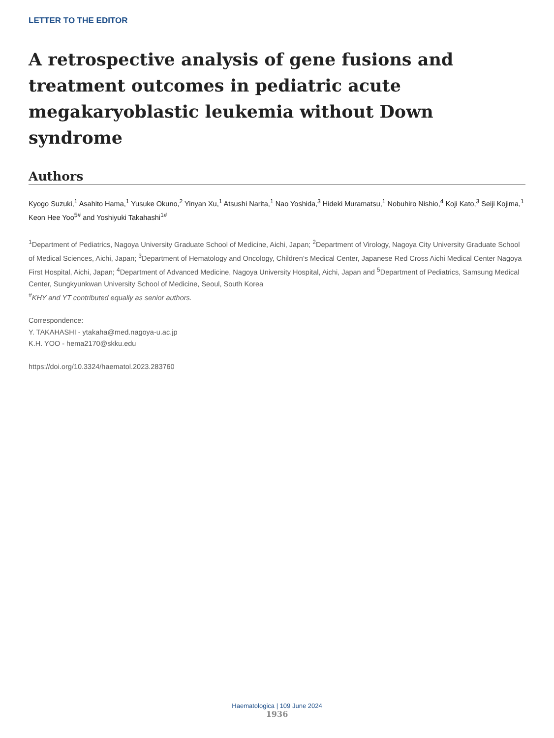LETTER TO THE EDITOR
A retrospective analysis of gene fusions and treatment outcomes in pediatric acute megakaryoblastic leukemia without Down syndrome
Authors
Kyogo Suzuki,<sup>1</sup> Asahito Hama,<sup>1</sup> Yusuke Okuno,<sup>2</sup> Yinyan Xu,<sup>1</sup> Atsushi Narita,<sup>1</sup> Nao Yoshida,<sup>3</sup> Hideki Muramatsu,<sup>1</sup> Nobuhiro Nishio,<sup>4</sup> Koji Kato,<sup>3</sup> Seiji Kojima,<sup>1</sup> Keon Hee Yoo<sup>5#</sup> and Yoshiyuki Takahashi<sup>1#</sup>
<sup>1</sup> Department of Pediatrics, Nagoya University Graduate School of Medicine, Aichi, Japan; <sup>2</sup>Department of Virology, Nagoya City University Graduate School of Medical Sciences, Aichi, Japan; <sup>3</sup>Department of Hematology and Oncology, Children’s Medical Center, Japanese Red Cross Aichi Medical Center Nagoya First Hospital, Aichi, Japan; <sup>4</sup>Department of Advanced Medicine, Nagoya University Hospital, Aichi, Japan and <sup>5</sup>Department of Pediatrics, Samsung Medical Center, Sungkyunkwan University School of Medicine, Seoul, South Korea
<sup>#</sup> KHY and YT contributed equally as senior authors.
Correspondence:
Y. TAKAHASHI - ytakaha@med.nagoya-u.ac.jp
K.H. YOO - hema2170@skku.edu
https://doi.org/10.3324/haematol.2023.283760
Haematologica | 109 June 2024
1936